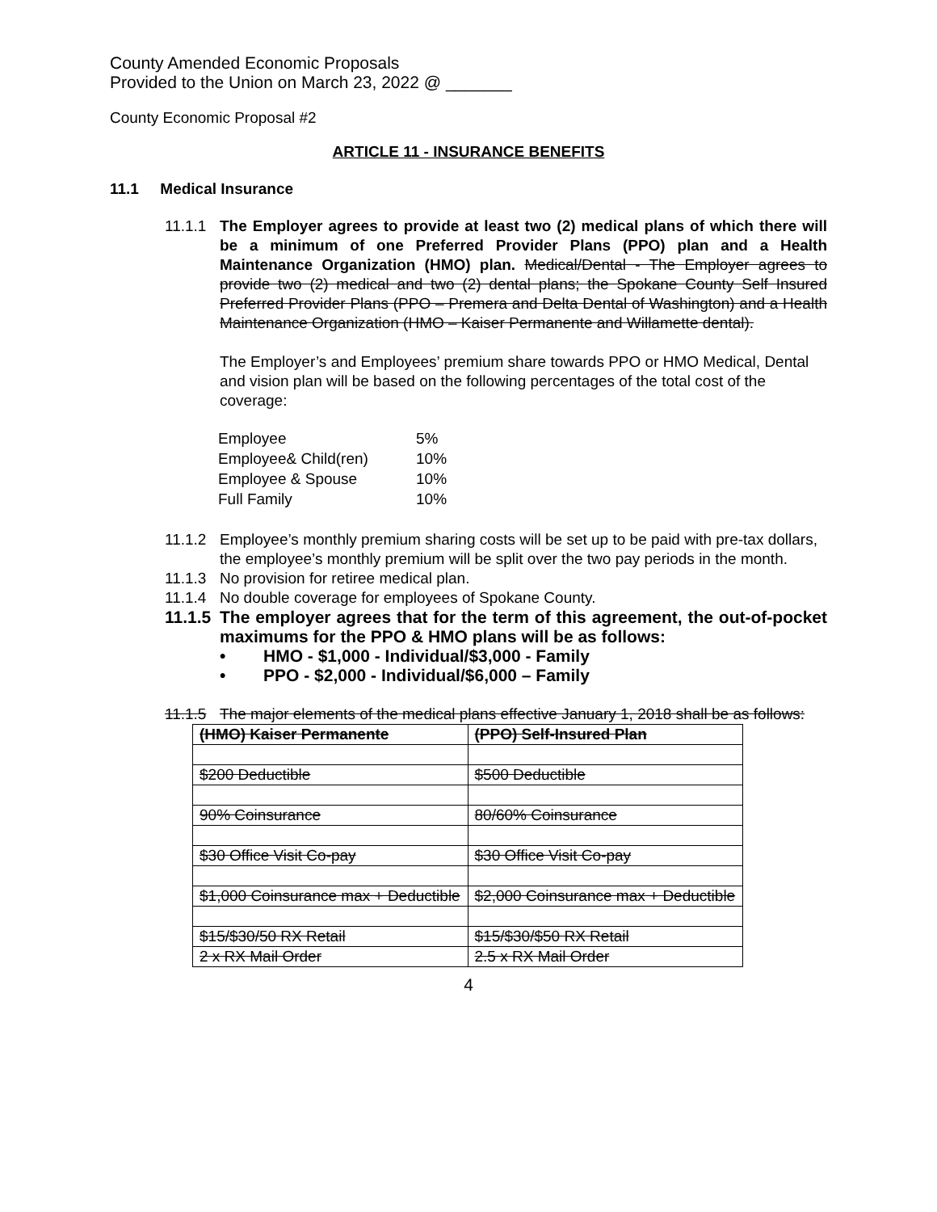County Amended Economic Proposals
Provided to the Union on March 23, 2022 @ _______
County Economic Proposal #2
ARTICLE 11 - INSURANCE BENEFITS
11.1 Medical Insurance
11.1.1
The Employer agrees to provide at least two (2) medical plans of which there will be a minimum of one Preferred Provider Plans (PPO) plan and a Health Maintenance Organization (HMO) plan. Medical/Dental - The Employer agrees to provide two (2) medical and two (2) dental plans; the Spokane County Self Insured Preferred Provider Plans (PPO – Premera and Delta Dental of Washington) and a Health Maintenance Organization (HMO – Kaiser Permanente and Willamette dental).
The Employer’s and Employees’ premium share towards PPO or HMO Medical, Dental and vision plan will be based on the following percentages of the total cost of the coverage:
| Employee | 5% |
| Employee& Child(ren) | 10% |
| Employee & Spouse | 10% |
| Full Family | 10% |
11.1.2
Employee’s monthly premium sharing costs will be set up to be paid with pre-tax dollars, the employee’s monthly premium will be split over the two pay periods in the month.
11.1.3
No provision for retiree medical plan.
11.1.4
No double coverage for employees of Spokane County.
11.1.5
The employer agrees that for the term of this agreement, the out-of-pocket maximums for the PPO & HMO plans will be as follows:
• HMO - $1,000 - Individual/$3,000 - Family
• PPO - $2,000 - Individual/$6,000 – Family
11.1.5
The major elements of the medical plans effective January 1, 2018 shall be as follows:
| (HMO) Kaiser Permanente | (PPO) Self-Insured Plan |
| $200 Deductible | $500 Deductible |
| 90% Coinsurance | 80/60% Coinsurance |
| $30 Office Visit Co-pay | $30 Office Visit Co-pay |
| $1,000 Coinsurance max + Deductible | $2,000 Coinsurance max + Deductible |
| $15/$30/50 RX Retail | $15/$30/$50 RX Retail |
| 2 x RX Mail Order | 2.5 x RX Mail Order |
4